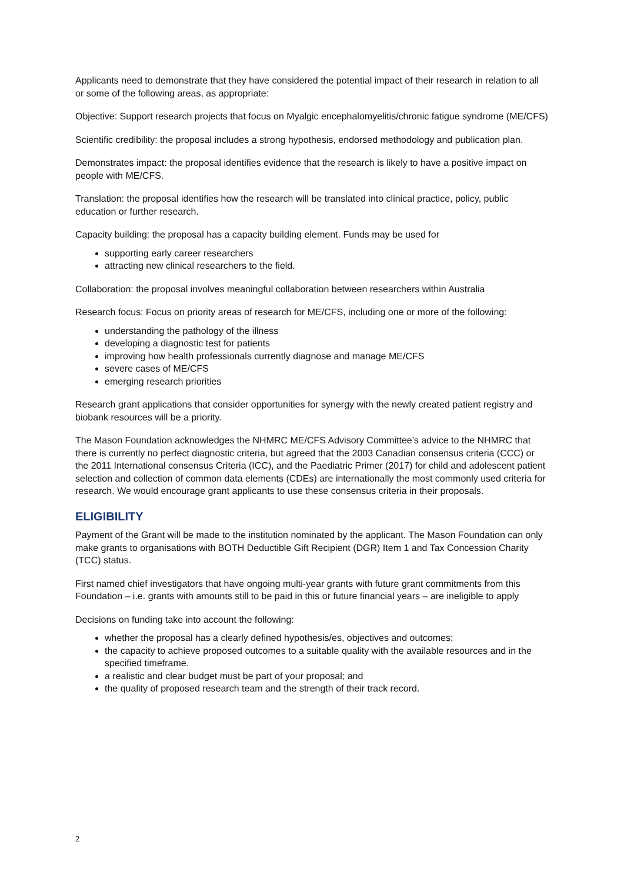Applicants need to demonstrate that they have considered the potential impact of their research in relation to all or some of the following areas, as appropriate:
Objective: Support research projects that focus on Myalgic encephalomyelitis/chronic fatigue syndrome (ME/CFS)
Scientific credibility: the proposal includes a strong hypothesis, endorsed methodology and publication plan.
Demonstrates impact: the proposal identifies evidence that the research is likely to have a positive impact on people with ME/CFS.
Translation: the proposal identifies how the research will be translated into clinical practice, policy, public education or further research.
Capacity building: the proposal has a capacity building element. Funds may be used for
supporting early career researchers
attracting new clinical researchers to the field.
Collaboration: the proposal involves meaningful collaboration between researchers within Australia
Research focus: Focus on priority areas of research for ME/CFS, including one or more of the following:
understanding the pathology of the illness
developing a diagnostic test for patients
improving how health professionals currently diagnose and manage ME/CFS
severe cases of ME/CFS
emerging research priorities
Research grant applications that consider opportunities for synergy with the newly created patient registry and biobank resources will be a priority.
The Mason Foundation acknowledges the NHMRC ME/CFS Advisory Committee’s advice to the NHMRC that there is currently no perfect diagnostic criteria, but agreed that the 2003 Canadian consensus criteria (CCC) or the 2011 International consensus Criteria (ICC), and the Paediatric Primer (2017) for child and adolescent patient selection and collection of common data elements (CDEs) are internationally the most commonly used criteria for research. We would encourage grant applicants to use these consensus criteria in their proposals.
ELIGIBILITY
Payment of the Grant will be made to the institution nominated by the applicant. The Mason Foundation can only make grants to organisations with BOTH Deductible Gift Recipient (DGR) Item 1 and Tax Concession Charity (TCC) status.
First named chief investigators that have ongoing multi-year grants with future grant commitments from this Foundation – i.e. grants with amounts still to be paid in this or future financial years – are ineligible to apply
Decisions on funding take into account the following:
whether the proposal has a clearly defined hypothesis/es, objectives and outcomes;
the capacity to achieve proposed outcomes to a suitable quality with the available resources and in the specified timeframe.
a realistic and clear budget must be part of your proposal; and
the quality of proposed research team and the strength of their track record.
2